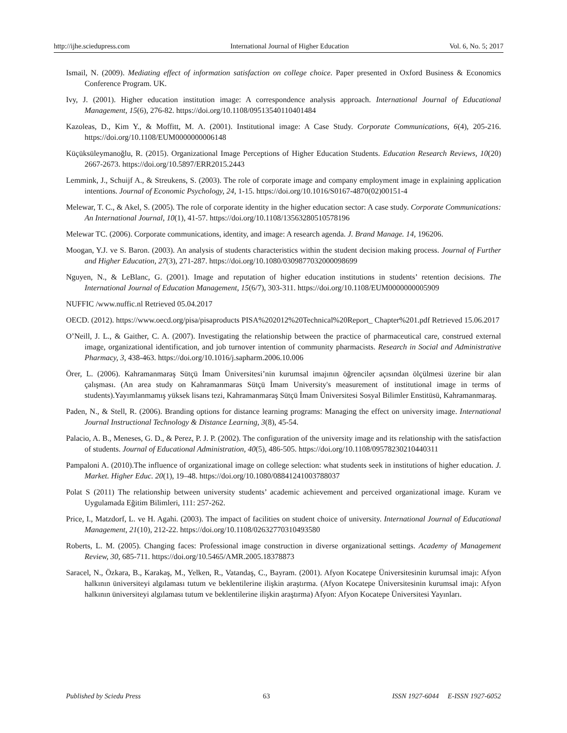http://ijhe.sciedupress.com International Journal of Higher Education Vol. 6, No. 5; 2017
Ismail, N. (2009). Mediating effect of information satisfaction on college choice. Paper presented in Oxford Business & Economics Conference Program. UK.
Ivy, J. (2001). Higher education institution image: A correspondence analysis approach. International Journal of Educational Management, 15(6), 276-82. https://doi.org/10.1108/09513540110401484
Kazoleas, D., Kim Y., & Moffitt, M. A. (2001). Institutional image: A Case Study. Corporate Communications, 6(4), 205-216. https://doi.org/10.1108/EUM0000000006148
Küçüksüleymanoğlu, R. (2015). Organizational Image Perceptions of Higher Education Students. Education Research Reviews, 10(20) 2667-2673. https://doi.org/10.5897/ERR2015.2443
Lemmink, J., Schuijf A., & Streukens, S. (2003). The role of corporate image and company employment image in explaining application intentions. Journal of Economic Psychology, 24, 1-15. https://doi.org/10.1016/S0167-4870(02)00151-4
Melewar, T. C., & Akel, S. (2005). The role of corporate identity in the higher education sector: A case study. Corporate Communications: An International Journal, 10(1), 41-57. https://doi.org/10.1108/13563280510578196
Melewar TC. (2006). Corporate communications, identity, and image: A research agenda. J. Brand Manage. 14, 196206.
Moogan, Y.J. ve S. Baron. (2003). An analysis of students characteristics within the student decision making process. Journal of Further and Higher Education, 27(3), 271-287. https://doi.org/10.1080/0309877032000098699
Nguyen, N., & LeBlanc, G. (2001). Image and reputation of higher education institutions in students’ retention decisions. The International Journal of Education Management, 15(6/7), 303-311. https://doi.org/10.1108/EUM0000000005909
NUFFIC /www.nuffic.nl Retrieved 05.04.2017
OECD. (2012). https://www.oecd.org/pisa/pisaproducts PISA%202012%20Technical%20Report_ Chapter%201.pdf Retrieved 15.06.2017
O’Neill, J. L., & Gaither, C. A. (2007). Investigating the relationship between the practice of pharmaceutical care, construed external image, organizational identification, and job turnover intention of community pharmacists. Research in Social and Administrative Pharmacy, 3, 438-463. https://doi.org/10.1016/j.sapharm.2006.10.006
Örer, L. (2006). Kahramanmaraş Sütçü İmam Üniversitesi’nin kurumsal imajının öğrenciler açısından ölçülmesi üzerine bir alan çalışması. (An area study on Kahramanmaras Sütçü İmam University's measurement of institutional image in terms of students).Yayımlanmamış yüksek lisans tezi, Kahramanmaraş Sütçü İmam Üniversitesi Sosyal Bilimler Enstitüsü, Kahramanmaraş.
Paden, N., & Stell, R. (2006). Branding options for distance learning programs: Managing the effect on university image. International Journal Instructional Technology & Distance Learning, 3(8), 45-54.
Palacio, A. B., Meneses, G. D., & Perez, P. J. P. (2002). The configuration of the university image and its relationship with the satisfaction of students. Journal of Educational Administration, 40(5), 486-505. https://doi.org/10.1108/09578230210440311
Pampaloni A. (2010).The influence of organizational image on college selection: what students seek in institutions of higher education. J. Market. Higher Educ. 20(1), 19–48. https://doi.org/10.1080/08841241003788037
Polat S (2011) The relationship between university students’ academic achievement and perceived organizational image. Kuram ve Uygulamada Eğitim Bilimleri, 111: 257-262.
Price, I., Matzdorf, L. ve H. Agahi. (2003). The impact of facilities on student choice of university. International Journal of Educational Management, 21(10), 212-22. https://doi.org/10.1108/02632770310493580
Roberts, L. M. (2005). Changing faces: Professional image construction in diverse organizational settings. Academy of Management Review, 30, 685-711. https://doi.org/10.5465/AMR.2005.18378873
Saracel, N., Özkara, B., Karakaş, M., Yelken, R., Vatandaş, C., Bayram. (2001). Afyon Kocatepe Üniversitesinin kurumsal imajı: Afyon halkının üniversiteyi algılaması tutum ve beklentilerine ilişkin araştırma. (Afyon Kocatepe Üniversitesinin kurumsal imajı: Afyon halkının üniversiteyi algılaması tutum ve beklentilerine ilişkin araştırma) Afyon: Afyon Kocatepe Üniversitesi Yayınları.
Published by Sciedu Press 63 ISSN 1927-6044 E-ISSN 1927-6052